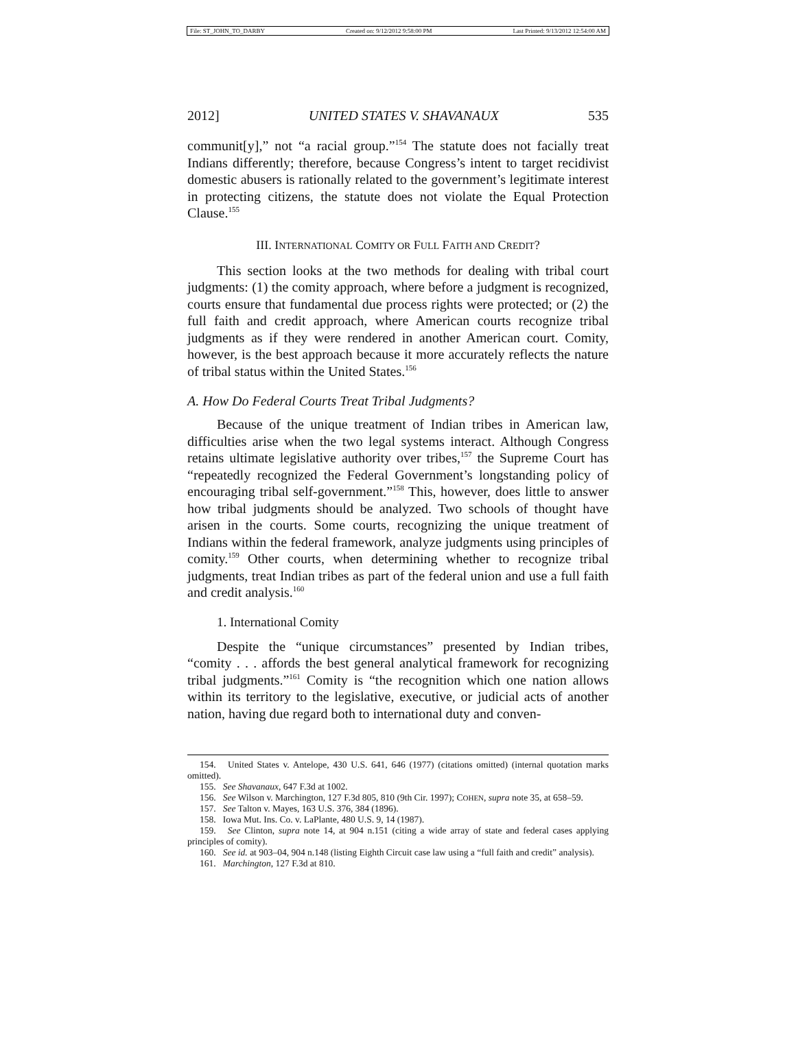File: ST_JOHN_TO_DARBY Created on: 9/12/2012 9:58:00 PM Last Printed: 9/13/2012 12:54:00 AM
2012] UNITED STATES V. SHAVANAUX 535
communit[y],” not “a racial group.”<sup>154</sup> The statute does not facially treat Indians differently; therefore, because Congress’s intent to target recidivist domestic abusers is rationally related to the government’s legitimate interest in protecting citizens, the statute does not violate the Equal Protection Clause.<sup>155</sup>
III. INTERNATIONAL COMITY OR FULL FAITH AND CREDIT?
This section looks at the two methods for dealing with tribal court judgments: (1) the comity approach, where before a judgment is recognized, courts ensure that fundamental due process rights were protected; or (2) the full faith and credit approach, where American courts recognize tribal judgments as if they were rendered in another American court. Comity, however, is the best approach because it more accurately reflects the nature of tribal status within the United States.<sup>156</sup>
A. How Do Federal Courts Treat Tribal Judgments?
Because of the unique treatment of Indian tribes in American law, difficulties arise when the two legal systems interact. Although Congress retains ultimate legislative authority over tribes,<sup>157</sup> the Supreme Court has “repeatedly recognized the Federal Government’s longstanding policy of encouraging tribal self-government.”<sup>158</sup> This, however, does little to answer how tribal judgments should be analyzed. Two schools of thought have arisen in the courts. Some courts, recognizing the unique treatment of Indians within the federal framework, analyze judgments using principles of comity.<sup>159</sup> Other courts, when determining whether to recognize tribal judgments, treat Indian tribes as part of the federal union and use a full faith and credit analysis.<sup>160</sup>
1. International Comity
Despite the “unique circumstances” presented by Indian tribes, “comity . . . affords the best general analytical framework for recognizing tribal judgments.”<sup>161</sup> Comity is “the recognition which one nation allows within its territory to the legislative, executive, or judicial acts of another nation, having due regard both to international duty and conven-
154. United States v. Antelope, 430 U.S. 641, 646 (1977) (citations omitted) (internal quotation marks omitted).
155. See Shavanaux, 647 F.3d at 1002.
156. See Wilson v. Marchington, 127 F.3d 805, 810 (9th Cir. 1997); COHEN, supra note 35, at 658–59.
157. See Talton v. Mayes, 163 U.S. 376, 384 (1896).
158. Iowa Mut. Ins. Co. v. LaPlante, 480 U.S. 9, 14 (1987).
159. See Clinton, supra note 14, at 904 n.151 (citing a wide array of state and federal cases applying principles of comity).
160. See id. at 903–04, 904 n.148 (listing Eighth Circuit case law using a “full faith and credit” analysis).
161. Marchington, 127 F.3d at 810.